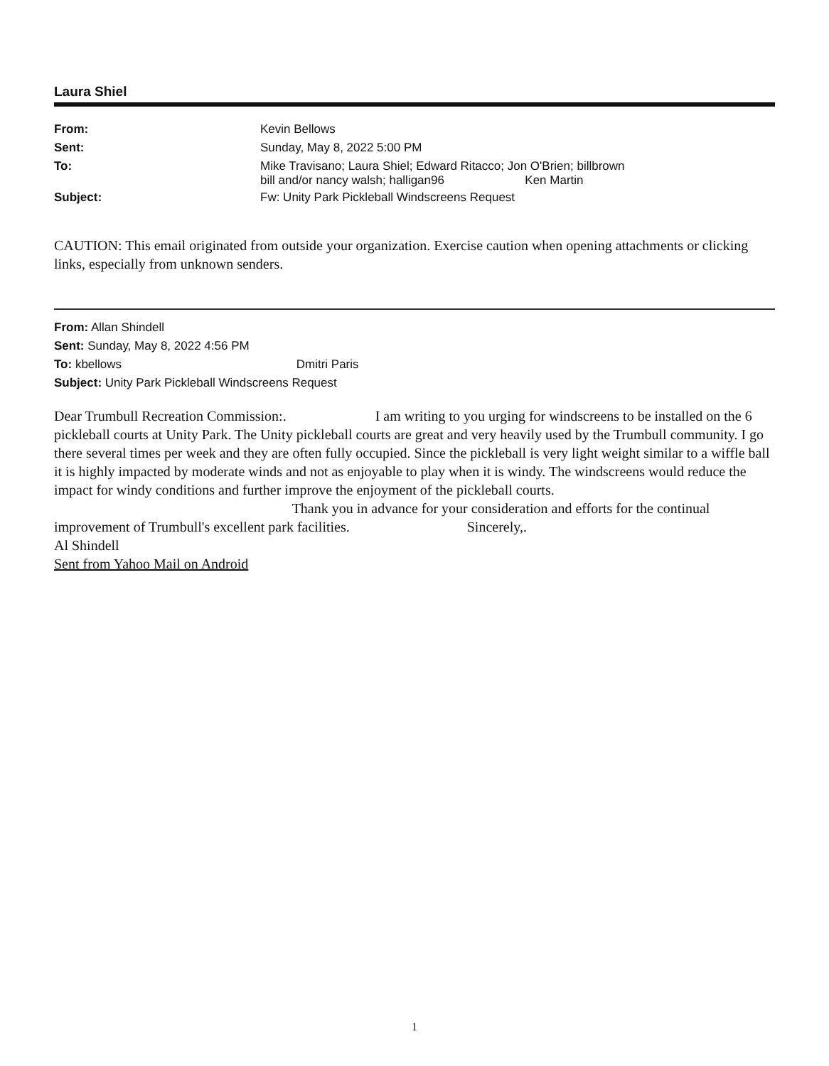Laura Shiel
| From: | Kevin Bellows |
| Sent: | Sunday, May 8, 2022 5:00 PM |
| To: | Mike Travisano; Laura Shiel; Edward Ritacco; Jon O'Brien; billbrown bill and/or nancy walsh; halligan96 Ken Martin |
| Subject: | Fw: Unity Park Pickleball Windscreens Request |
CAUTION: This email originated from outside your organization. Exercise caution when opening attachments or clicking links, especially from unknown senders.
From: Allan Shindell
Sent: Sunday, May 8, 2022 4:56 PM
To: kbellows Dmitri Paris
Subject: Unity Park Pickleball Windscreens Request
Dear Trumbull Recreation Commission:. I am writing to you urging for windscreens to be installed on the 6 pickleball courts at Unity Park. The Unity pickleball courts are great and very heavily used by the Trumbull community. I go there several times per week and they are often fully occupied. Since the pickleball is very light weight similar to a wiffle ball it is highly impacted by moderate winds and not as enjoyable to play when it is windy. The windscreens would reduce the impact for windy conditions and further improve the enjoyment of the pickleball courts. Thank you in advance for your consideration and efforts for the continual improvement of Trumbull's excellent park facilities. Sincerely,.
Al Shindell
Sent from Yahoo Mail on Android
1